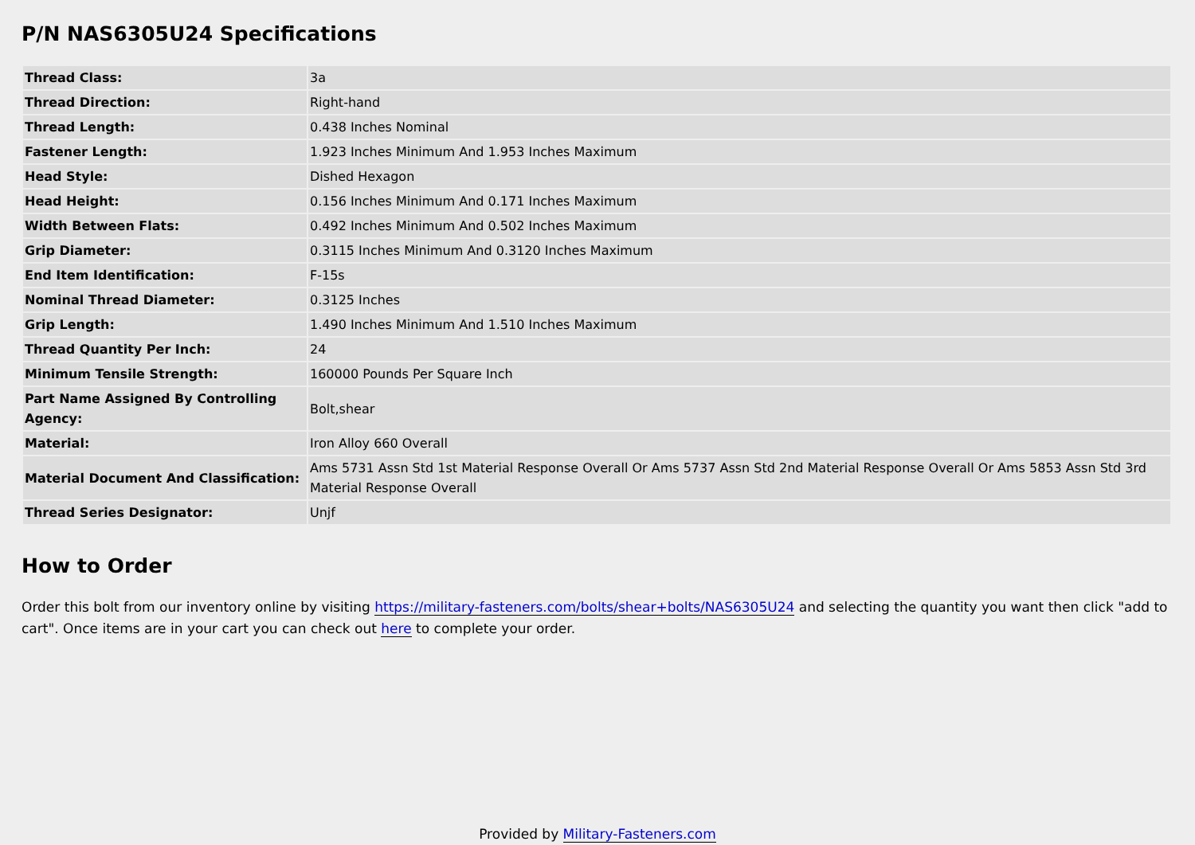P/N NAS6305U24 Specifications
| Thread Class: | 3a |
| Thread Direction: | Right-hand |
| Thread Length: | 0.438 Inches Nominal |
| Fastener Length: | 1.923 Inches Minimum And 1.953 Inches Maximum |
| Head Style: | Dished Hexagon |
| Head Height: | 0.156 Inches Minimum And 0.171 Inches Maximum |
| Width Between Flats: | 0.492 Inches Minimum And 0.502 Inches Maximum |
| Grip Diameter: | 0.3115 Inches Minimum And 0.3120 Inches Maximum |
| End Item Identification: | F-15s |
| Nominal Thread Diameter: | 0.3125 Inches |
| Grip Length: | 1.490 Inches Minimum And 1.510 Inches Maximum |
| Thread Quantity Per Inch: | 24 |
| Minimum Tensile Strength: | 160000 Pounds Per Square Inch |
| Part Name Assigned By Controlling Agency: | Bolt,shear |
| Material: | Iron Alloy 660 Overall |
| Material Document And Classification: | Ams 5731 Assn Std 1st Material Response Overall Or Ams 5737 Assn Std 2nd Material Response Overall Or Ams 5853 Assn Std 3rd Material Response Overall |
| Thread Series Designator: | Unjf |
How to Order
Order this bolt from our inventory online by visiting https://military-fasteners.com/bolts/shear+bolts/NAS6305U24 and selecting the quantity you want then click "add to cart". Once items are in your cart you can check out here to complete your order.
Provided by Military-Fasteners.com